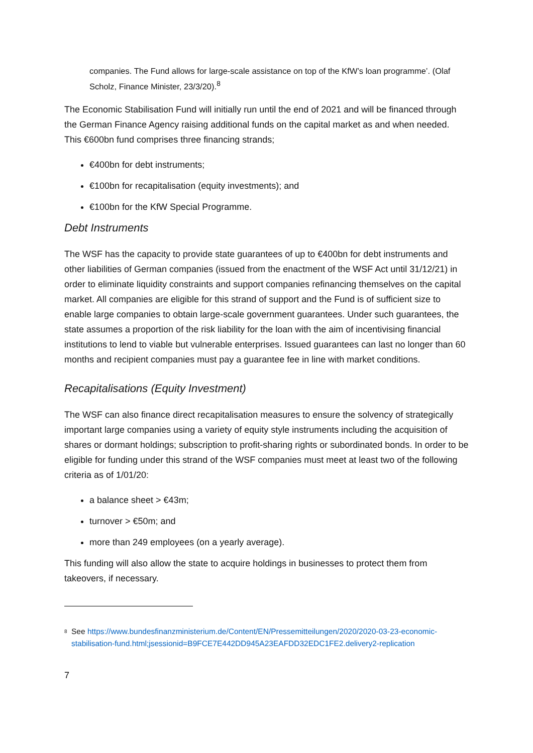companies. The Fund allows for large-scale assistance on top of the KfW’s loan programme’. (Olaf Scholz, Finance Minister, 23/3/20).<sup>8</sup>
The Economic Stabilisation Fund will initially run until the end of 2021 and will be financed through the German Finance Agency raising additional funds on the capital market as and when needed. This €600bn fund comprises three financing strands;
€400bn for debt instruments;
€100bn for recapitalisation (equity investments); and
€100bn for the KfW Special Programme.
Debt Instruments
The WSF has the capacity to provide state guarantees of up to €400bn for debt instruments and other liabilities of German companies (issued from the enactment of the WSF Act until 31/12/21) in order to eliminate liquidity constraints and support companies refinancing themselves on the capital market. All companies are eligible for this strand of support and the Fund is of sufficient size to enable large companies to obtain large-scale government guarantees. Under such guarantees, the state assumes a proportion of the risk liability for the loan with the aim of incentivising financial institutions to lend to viable but vulnerable enterprises. Issued guarantees can last no longer than 60 months and recipient companies must pay a guarantee fee in line with market conditions.
Recapitalisations (Equity Investment)
The WSF can also finance direct recapitalisation measures to ensure the solvency of strategically important large companies using a variety of equity style instruments including the acquisition of shares or dormant holdings; subscription to profit-sharing rights or subordinated bonds. In order to be eligible for funding under this strand of the WSF companies must meet at least two of the following criteria as of 1/01/20:
a balance sheet > €43m;
turnover > €50m; and
more than 249 employees (on a yearly average).
This funding will also allow the state to acquire holdings in businesses to protect them from takeovers, if necessary.
<sup>8</sup> See https://www.bundesfinanzministerium.de/Content/EN/Pressemitteilungen/2020/2020-03-23-economic-stabilisation-fund.html;jsessionid=B9FCE7E442DD945A23EAFDD32EDC1FE2.delivery2-replication
7